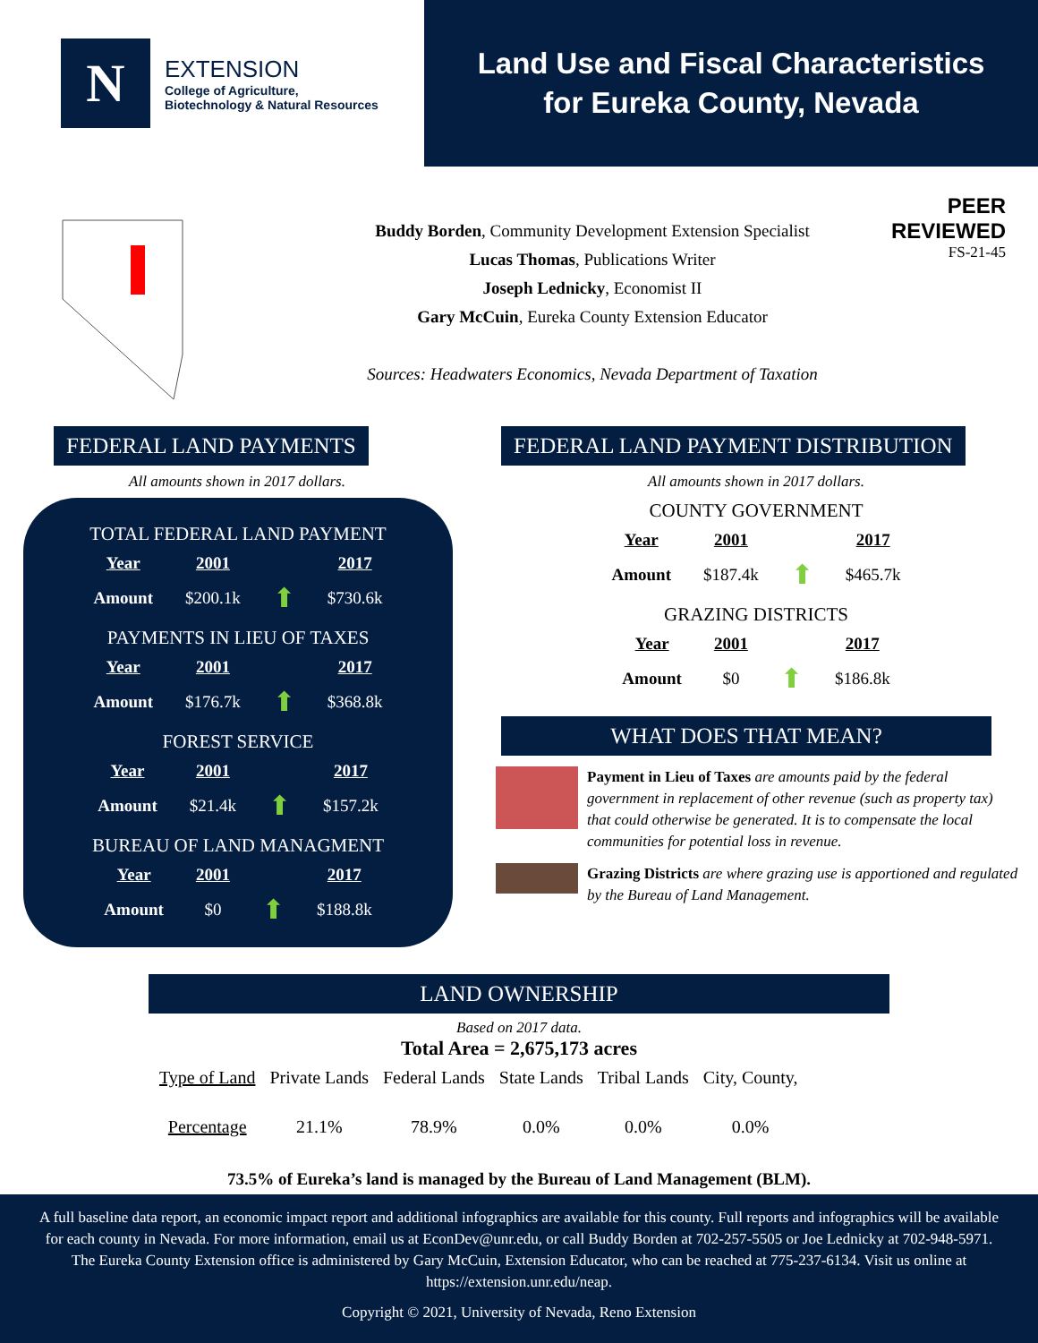N
EXTENSION
College of Agriculture,
Biotechnology & Natural Resources
Land Use and Fiscal Characteristics
for Eureka County, Nevada
Buddy Borden, Community Development Extension Specialist
Lucas Thomas, Publications Writer
Joseph Lednicky, Economist II
Gary McCuin, Eureka County Extension Educator
Sources: Headwaters Economics, Nevada Department of Taxation
PEER
REVIEWED
FS-21-45
FEDERAL LAND PAYMENTS
All amounts shown in 2017 dollars.
TOTAL FEDERAL LAND PAYMENT
| Year | 2001 | | 2017 |
| Amount | $200.1k | ⬆ | $730.6k |
PAYMENTS IN LIEU OF TAXES
| Year | 2001 | | 2017 |
| Amount | $176.7k | ⬆ | $368.8k |
FOREST SERVICE
| Year | 2001 | | 2017 |
| Amount | $21.4k | ⬆ | $157.2k |
BUREAU OF LAND MANAGMENT
| Year | 2001 | | 2017 |
| Amount | $0 | ⬆ | $188.8k |
FEDERAL LAND PAYMENT DISTRIBUTION
All amounts shown in 2017 dollars.
COUNTY GOVERNMENT
| Year | 2001 | | 2017 |
| Amount | $187.4k | ⬆ | $465.7k |
GRAZING DISTRICTS
| Year | 2001 | | 2017 |
| Amount | $0 | ⬆ | $186.8k |
WHAT DOES THAT MEAN?
Payment in Lieu of Taxes are amounts paid by the federal government in replacement of other revenue (such as property tax) that could otherwise be generated. It is to compensate the local communities for potential loss in revenue.
Grazing Districts are where grazing use is apportioned and regulated by the Bureau of Land Management.
LAND OWNERSHIP
Based on 2017 data.
Total Area = 2,675,173 acres
| Type of Land | Private Lands | Federal Lands | State Lands | Tribal Lands | City, County, |
| --- | --- | --- | --- | --- | --- |
| Percentage | 21.1% | 78.9% | 0.0% | 0.0% | 0.0% |
73.5% of Eureka’s land is managed by the Bureau of Land Management (BLM).
A full baseline data report, an economic impact report and additional infographics are available for this county. Full reports and infographics will be available for each county in Nevada. For more information, email us at EconDev@unr.edu, or call Buddy Borden at 702-257-5505 or Joe Lednicky at 702-948-5971. The Eureka County Extension office is administered by Gary McCuin, Extension Educator, who can be reached at 775-237-6134. Visit us online at https://extension.unr.edu/neap.
Copyright © 2021, University of Nevada, Reno Extension